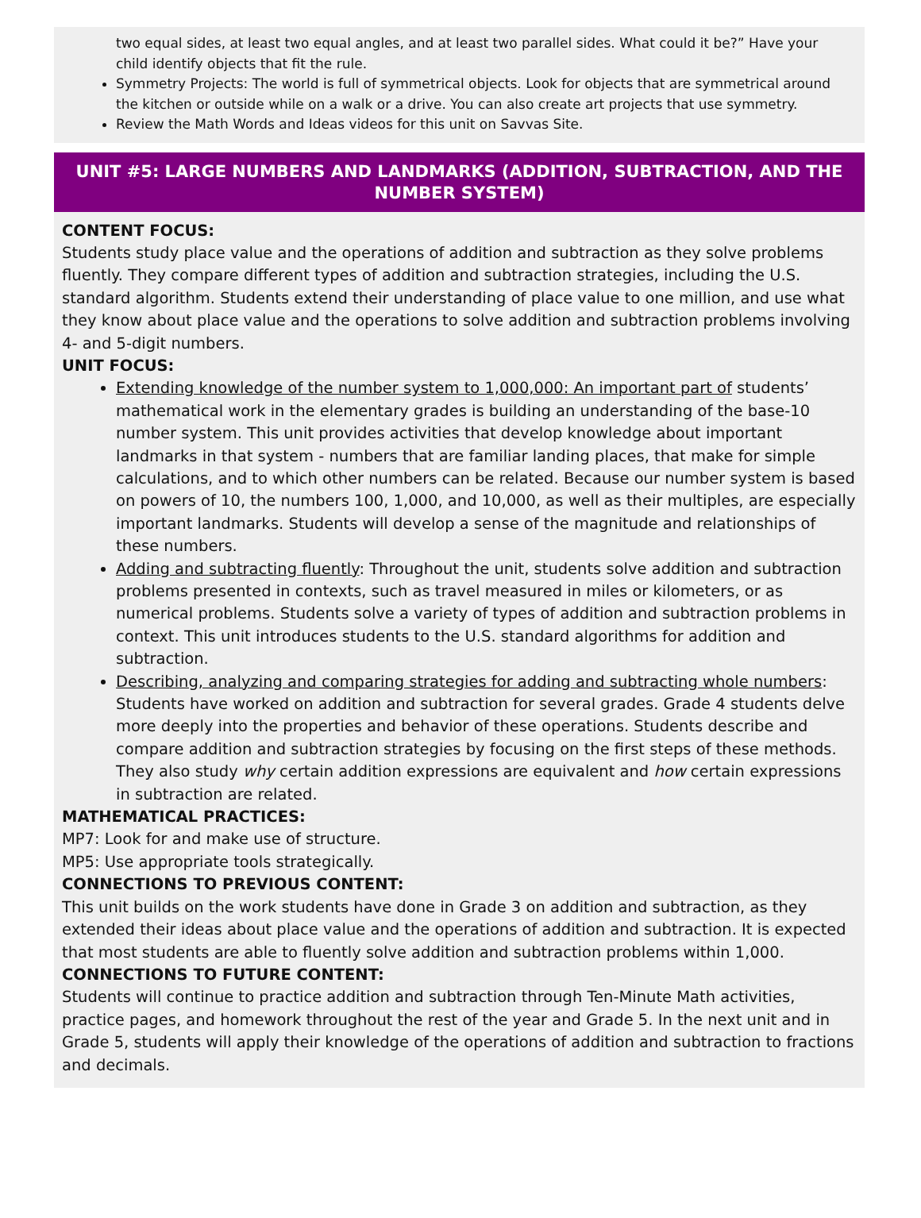two equal sides, at least two equal angles, and at least two parallel sides. What could it be?” Have your child identify objects that fit the rule.
Symmetry Projects: The world is full of symmetrical objects. Look for objects that are symmetrical around the kitchen or outside while on a walk or a drive. You can also create art projects that use symmetry.
Review the Math Words and Ideas videos for this unit on Savvas Site.
UNIT #5: LARGE NUMBERS AND LANDMARKS (ADDITION, SUBTRACTION, AND THE NUMBER SYSTEM)
CONTENT FOCUS:
Students study place value and the operations of addition and subtraction as they solve problems fluently. They compare different types of addition and subtraction strategies, including the U.S. standard algorithm. Students extend their understanding of place value to one million, and use what they know about place value and the operations to solve addition and subtraction problems involving 4- and 5-digit numbers.
UNIT FOCUS:
Extending knowledge of the number system to 1,000,000: An important part of students’ mathematical work in the elementary grades is building an understanding of the base-10 number system. This unit provides activities that develop knowledge about important landmarks in that system - numbers that are familiar landing places, that make for simple calculations, and to which other numbers can be related. Because our number system is based on powers of 10, the numbers 100, 1,000, and 10,000, as well as their multiples, are especially important landmarks. Students will develop a sense of the magnitude and relationships of these numbers.
Adding and subtracting fluently: Throughout the unit, students solve addition and subtraction problems presented in contexts, such as travel measured in miles or kilometers, or as numerical problems. Students solve a variety of types of addition and subtraction problems in context. This unit introduces students to the U.S. standard algorithms for addition and subtraction.
Describing, analyzing and comparing strategies for adding and subtracting whole numbers: Students have worked on addition and subtraction for several grades. Grade 4 students delve more deeply into the properties and behavior of these operations. Students describe and compare addition and subtraction strategies by focusing on the first steps of these methods. They also study why certain addition expressions are equivalent and how certain expressions in subtraction are related.
MATHEMATICAL PRACTICES:
MP7: Look for and make use of structure.
MP5: Use appropriate tools strategically.
CONNECTIONS TO PREVIOUS CONTENT:
This unit builds on the work students have done in Grade 3 on addition and subtraction, as they extended their ideas about place value and the operations of addition and subtraction. It is expected that most students are able to fluently solve addition and subtraction problems within 1,000.
CONNECTIONS TO FUTURE CONTENT:
Students will continue to practice addition and subtraction through Ten-Minute Math activities, practice pages, and homework throughout the rest of the year and Grade 5. In the next unit and in Grade 5, students will apply their knowledge of the operations of addition and subtraction to fractions and decimals.